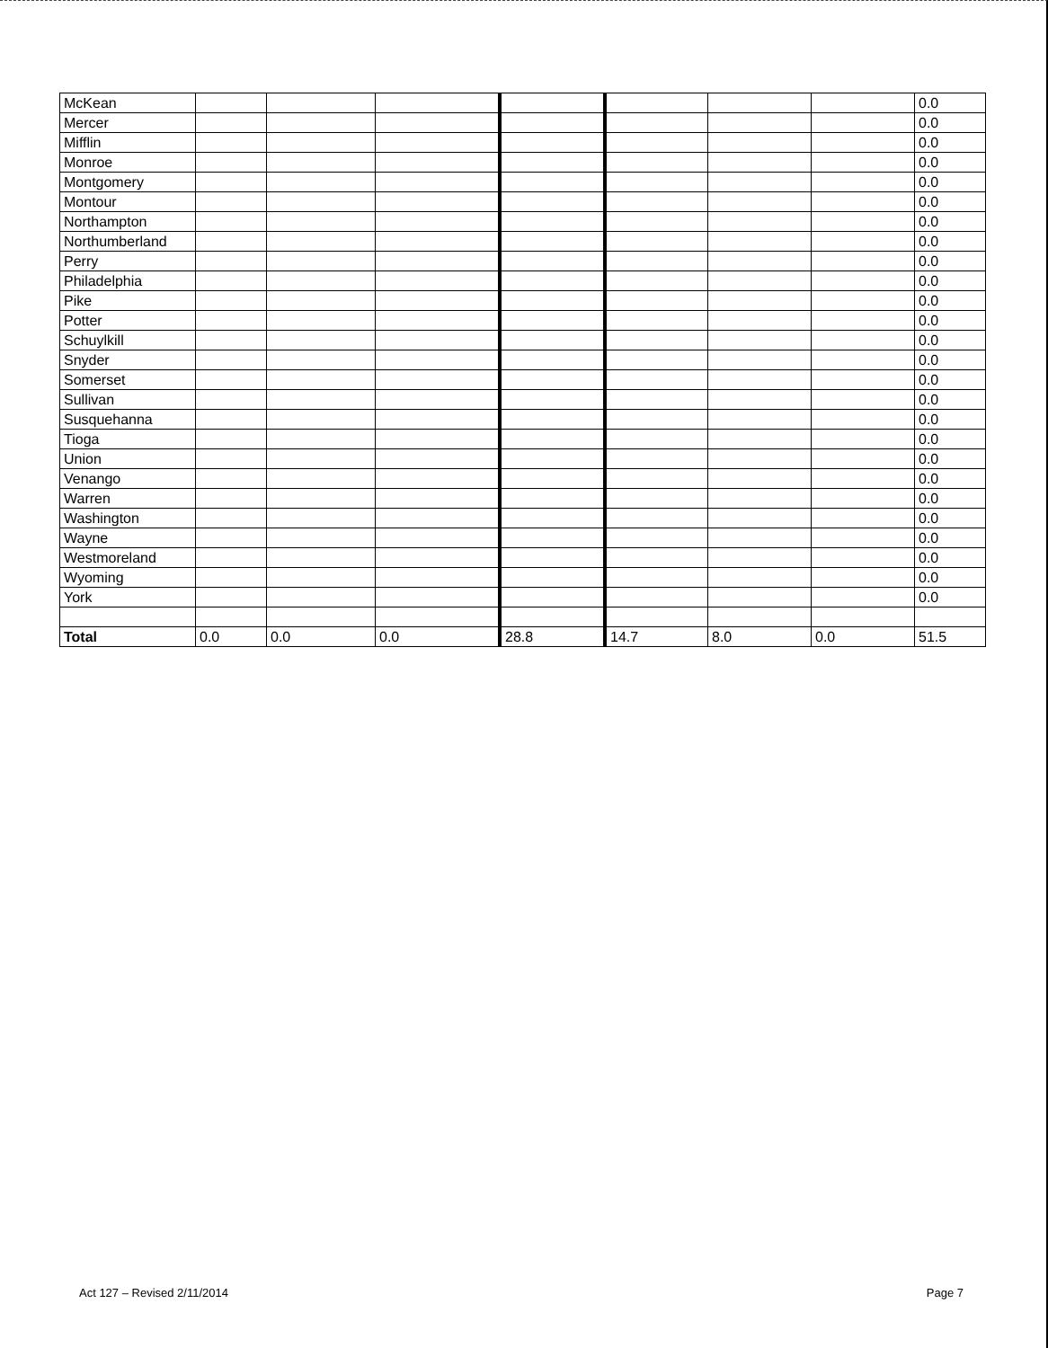| McKean | | | | | | | | 0.0 |
| Mercer | | | | | | | | 0.0 |
| Mifflin | | | | | | | | 0.0 |
| Monroe | | | | | | | | 0.0 |
| Montgomery | | | | | | | | 0.0 |
| Montour | | | | | | | | 0.0 |
| Northampton | | | | | | | | 0.0 |
| Northumberland | | | | | | | | 0.0 |
| Perry | | | | | | | | 0.0 |
| Philadelphia | | | | | | | | 0.0 |
| Pike | | | | | | | | 0.0 |
| Potter | | | | | | | | 0.0 |
| Schuylkill | | | | | | | | 0.0 |
| Snyder | | | | | | | | 0.0 |
| Somerset | | | | | | | | 0.0 |
| Sullivan | | | | | | | | 0.0 |
| Susquehanna | | | | | | | | 0.0 |
| Tioga | | | | | | | | 0.0 |
| Union | | | | | | | | 0.0 |
| Venango | | | | | | | | 0.0 |
| Warren | | | | | | | | 0.0 |
| Washington | | | | | | | | 0.0 |
| Wayne | | | | | | | | 0.0 |
| Westmoreland | | | | | | | | 0.0 |
| Wyoming | | | | | | | | 0.0 |
| York | | | | | | | | 0.0 |
| Total | 0.0 | 0.0 | 0.0 | 28.8 | 14.7 | 8.0 | 0.0 | 51.5 |
Act 127 – Revised 2/11/2014 Page 7